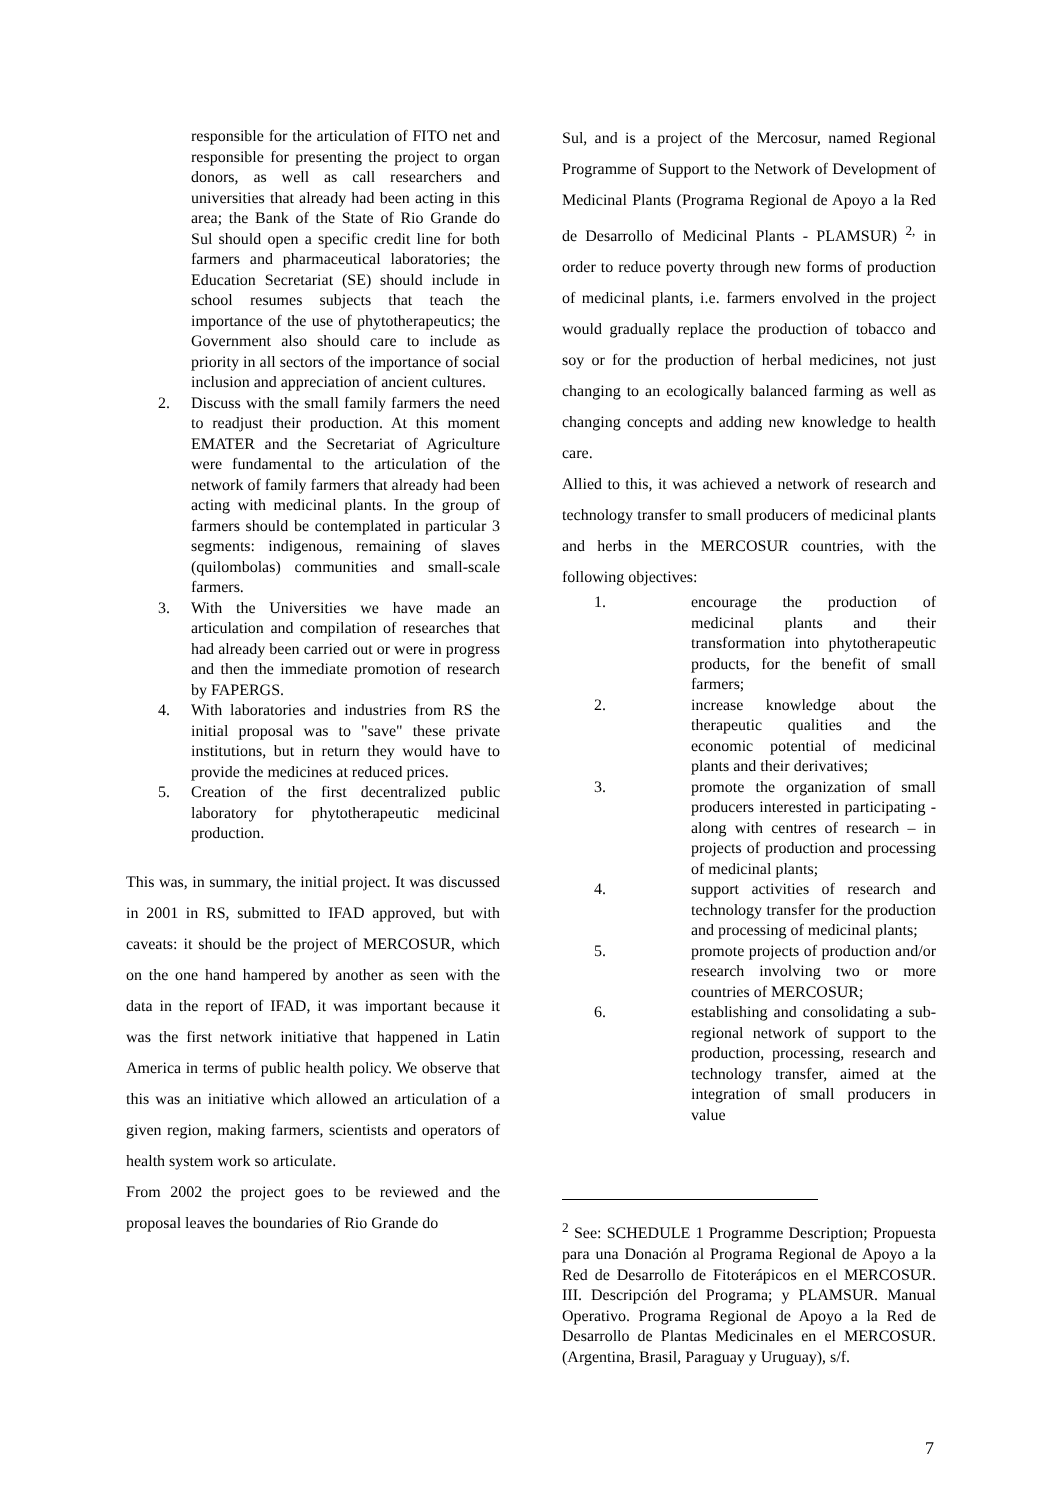responsible for the articulation of FITO net and responsible for presenting the project to organ donors, as well as call researchers and universities that already had been acting in this area; the Bank of the State of Rio Grande do Sul should open a specific credit line for both farmers and pharmaceutical laboratories; the Education Secretariat (SE) should include in school resumes subjects that teach the importance of the use of phytotherapeutics; the Government also should care to include as priority in all sectors of the importance of social inclusion and appreciation of ancient cultures.
2. Discuss with the small family farmers the need to readjust their production. At this moment EMATER and the Secretariat of Agriculture were fundamental to the articulation of the network of family farmers that already had been acting with medicinal plants. In the group of farmers should be contemplated in particular 3 segments: indigenous, remaining of slaves (quilombolas) communities and small-scale farmers.
3. With the Universities we have made an articulation and compilation of researches that had already been carried out or were in progress and then the immediate promotion of research by FAPERGS.
4. With laboratories and industries from RS the initial proposal was to "save" these private institutions, but in return they would have to provide the medicines at reduced prices.
5. Creation of the first decentralized public laboratory for phytotherapeutic medicinal production.
This was, in summary, the initial project. It was discussed in 2001 in RS, submitted to IFAD approved, but with caveats: it should be the project of MERCOSUR, which on the one hand hampered by another as seen with the data in the report of IFAD, it was important because it was the first network initiative that happened in Latin America in terms of public health policy. We observe that this was an initiative which allowed an articulation of a given region, making farmers, scientists and operators of health system work so articulate.
From 2002 the project goes to be reviewed and the proposal leaves the boundaries of Rio Grande do
Sul, and is a project of the Mercosur, named Regional Programme of Support to the Network of Development of Medicinal Plants (Programa Regional de Apoyo a la Red de Desarrollo of Medicinal Plants - PLAMSUR) <sup>2,</sup> in order to reduce poverty through new forms of production of medicinal plants, i.e. farmers envolved in the project would gradually replace the production of tobacco and soy or for the production of herbal medicines, not just changing to an ecologically balanced farming as well as changing concepts and adding new knowledge to health care.
Allied to this, it was achieved a network of research and technology transfer to small producers of medicinal plants and herbs in the MERCOSUR countries, with the following objectives:
1. encourage the production of medicinal plants and their transformation into phytotherapeutic products, for the benefit of small farmers;
2. increase knowledge about the therapeutic qualities and the economic potential of medicinal plants and their derivatives;
3. promote the organization of small producers interested in participating - along with centres of research – in projects of production and processing of medicinal plants;
4. support activities of research and technology transfer for the production and processing of medicinal plants;
5. promote projects of production and/or research involving two or more countries of MERCOSUR;
6. establishing and consolidating a sub-regional network of support to the production, processing, research and technology transfer, aimed at the integration of small producers in value
<sup>2</sup> See: SCHEDULE 1 Programme Description; Propuesta para una Donación al Programa Regional de Apoyo a la Red de Desarrollo de Fitoterápicos en el MERCOSUR. III. Descripción del Programa; y PLAMSUR. Manual Operativo. Programa Regional de Apoyo a la Red de Desarrollo de Plantas Medicinales en el MERCOSUR. (Argentina, Brasil, Paraguay y Uruguay), s/f.
7